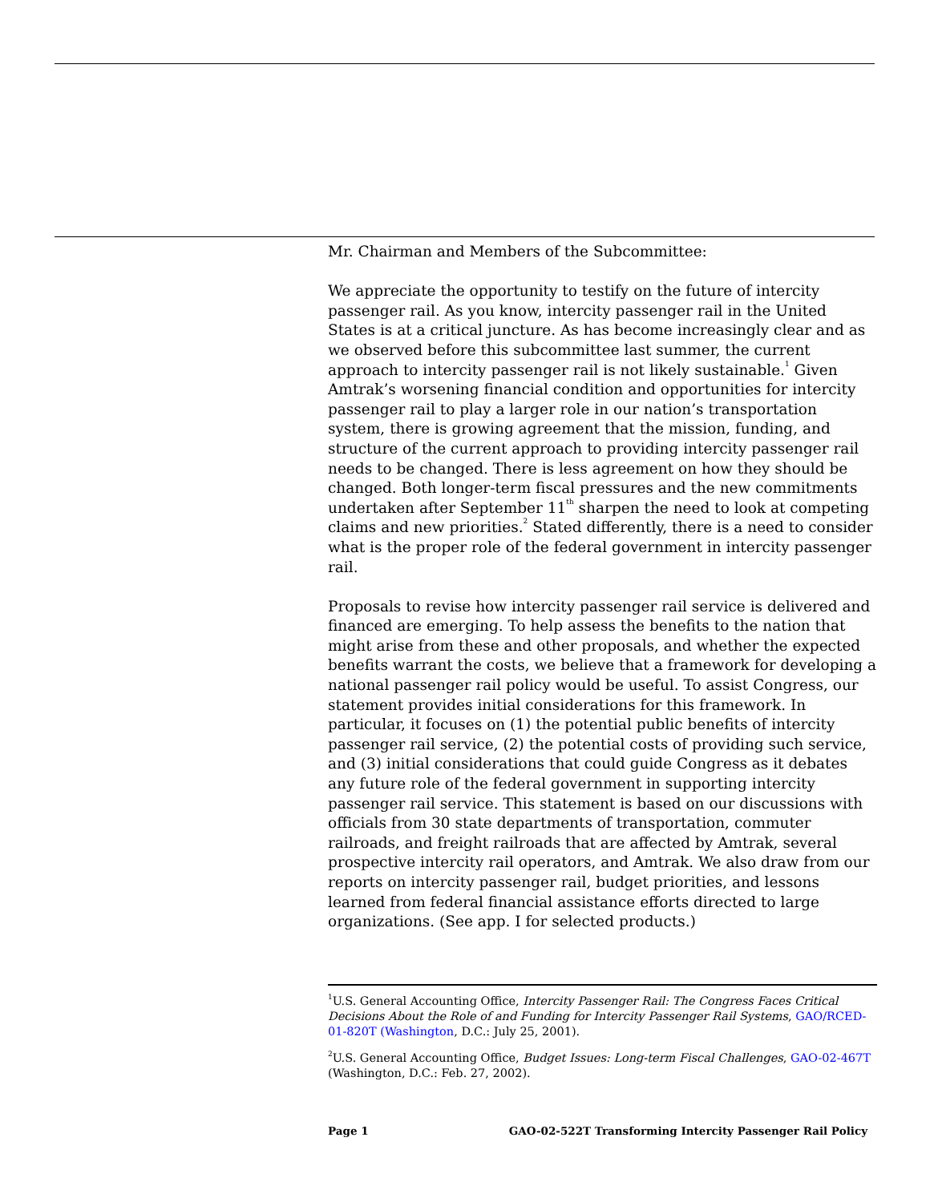Mr. Chairman and Members of the Subcommittee:
We appreciate the opportunity to testify on the future of intercity passenger rail. As you know, intercity passenger rail in the United States is at a critical juncture. As has become increasingly clear and as we observed before this subcommittee last summer, the current approach to intercity passenger rail is not likely sustainable.<sup>1</sup> Given Amtrak’s worsening financial condition and opportunities for intercity passenger rail to play a larger role in our nation’s transportation system, there is growing agreement that the mission, funding, and structure of the current approach to providing intercity passenger rail needs to be changed. There is less agreement on how they should be changed. Both longer-term fiscal pressures and the new commitments undertaken after September 11<sup>th</sup> sharpen the need to look at competing claims and new priorities.<sup>2</sup> Stated differently, there is a need to consider what is the proper role of the federal government in intercity passenger rail.
Proposals to revise how intercity passenger rail service is delivered and financed are emerging. To help assess the benefits to the nation that might arise from these and other proposals, and whether the expected benefits warrant the costs, we believe that a framework for developing a national passenger rail policy would be useful. To assist Congress, our statement provides initial considerations for this framework. In particular, it focuses on (1) the potential public benefits of intercity passenger rail service, (2) the potential costs of providing such service, and (3) initial considerations that could guide Congress as it debates any future role of the federal government in supporting intercity passenger rail service. This statement is based on our discussions with officials from 30 state departments of transportation, commuter railroads, and freight railroads that are affected by Amtrak, several prospective intercity rail operators, and Amtrak. We also draw from our reports on intercity passenger rail, budget priorities, and lessons learned from federal financial assistance efforts directed to large organizations. (See app. I for selected products.)
<sup>1</sup> U.S. General Accounting Office, Intercity Passenger Rail: The Congress Faces Critical Decisions About the Role of and Funding for Intercity Passenger Rail Systems, GAO/RCED-01-820T (Washington, D.C.: July 25, 2001).
<sup>2</sup> U.S. General Accounting Office, Budget Issues: Long-term Fiscal Challenges, GAO-02-467T (Washington, D.C.: Feb. 27, 2002).
Page 1 GAO-02-522T Transforming Intercity Passenger Rail Policy